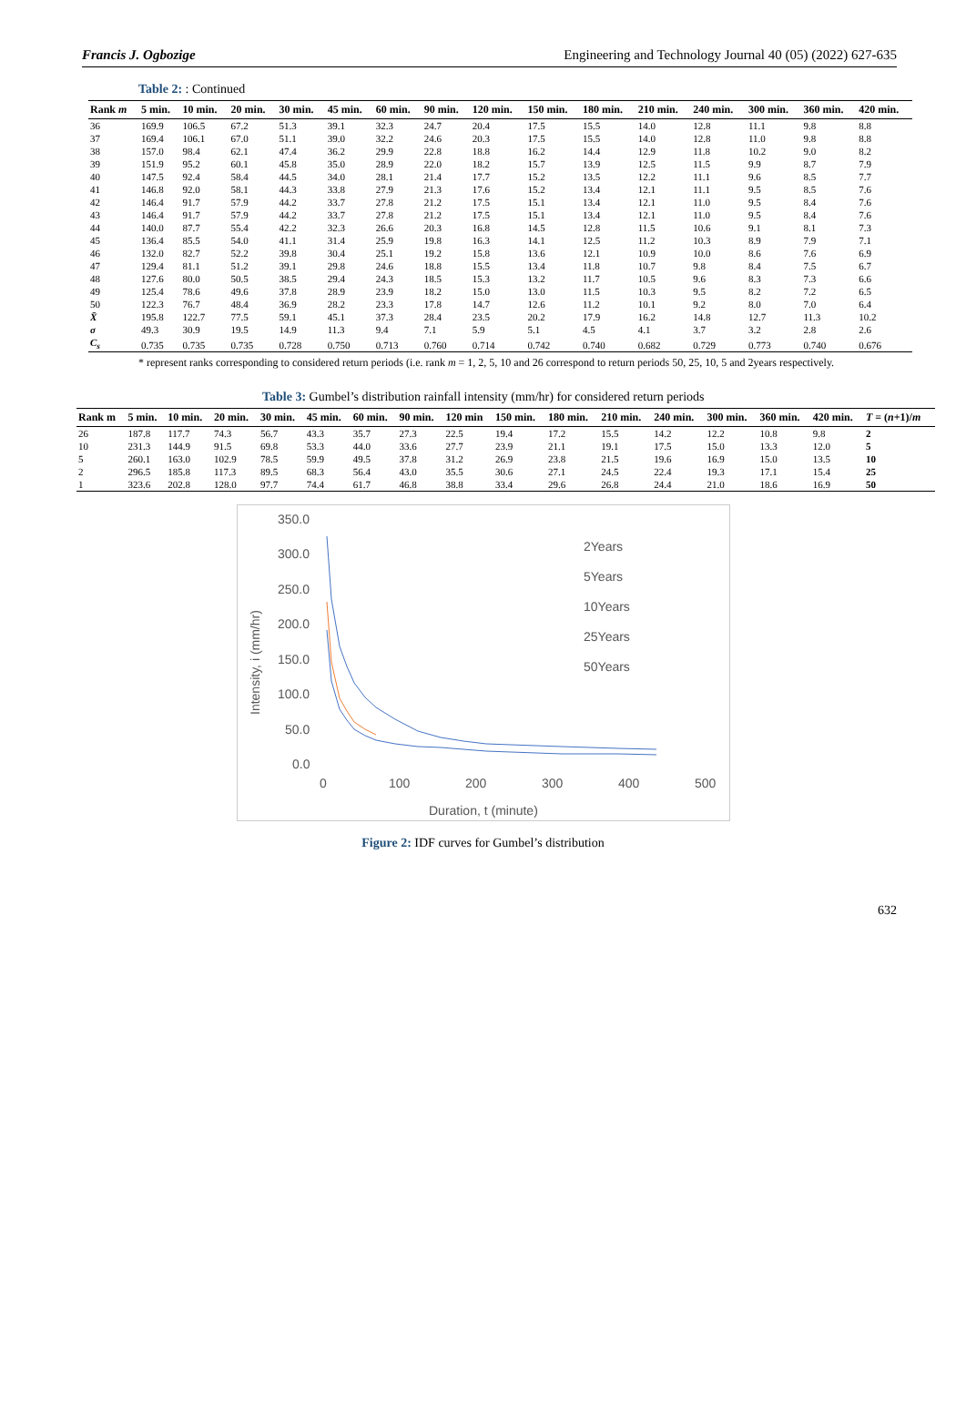Francis J. Ogbozige Engineering and Technology Journal 40 (05) (2022) 627-635
Table 2: : Continued
| Rank m | 5 min. | 10 min. | 20 min. | 30 min. | 45 min. | 60 min. | 90 min. | 120 min. | 150 min. | 180 min. | 210 min. | 240 min. | 300 min. | 360 min. | 420 min. |
| --- | --- | --- | --- | --- | --- | --- | --- | --- | --- | --- | --- | --- | --- | --- | --- |
| 36 | 169.9 | 106.5 | 67.2 | 51.3 | 39.1 | 32.3 | 24.7 | 20.4 | 17.5 | 15.5 | 14.0 | 12.8 | 11.1 | 9.8 | 8.8 |
| 37 | 169.4 | 106.1 | 67.0 | 51.1 | 39.0 | 32.2 | 24.6 | 20.3 | 17.5 | 15.5 | 14.0 | 12.8 | 11.0 | 9.8 | 8.8 |
| 38 | 157.0 | 98.4 | 62.1 | 47.4 | 36.2 | 29.9 | 22.8 | 18.8 | 16.2 | 14.4 | 12.9 | 11.8 | 10.2 | 9.0 | 8.2 |
| 39 | 151.9 | 95.2 | 60.1 | 45.8 | 35.0 | 28.9 | 22.0 | 18.2 | 15.7 | 13.9 | 12.5 | 11.5 | 9.9 | 8.7 | 7.9 |
| 40 | 147.5 | 92.4 | 58.4 | 44.5 | 34.0 | 28.1 | 21.4 | 17.7 | 15.2 | 13.5 | 12.2 | 11.1 | 9.6 | 8.5 | 7.7 |
| 41 | 146.8 | 92.0 | 58.1 | 44.3 | 33.8 | 27.9 | 21.3 | 17.6 | 15.2 | 13.4 | 12.1 | 11.1 | 9.5 | 8.5 | 7.6 |
| 42 | 146.4 | 91.7 | 57.9 | 44.2 | 33.7 | 27.8 | 21.2 | 17.5 | 15.1 | 13.4 | 12.1 | 11.0 | 9.5 | 8.4 | 7.6 |
| 43 | 146.4 | 91.7 | 57.9 | 44.2 | 33.7 | 27.8 | 21.2 | 17.5 | 15.1 | 13.4 | 12.1 | 11.0 | 9.5 | 8.4 | 7.6 |
| 44 | 140.0 | 87.7 | 55.4 | 42.2 | 32.3 | 26.6 | 20.3 | 16.8 | 14.5 | 12.8 | 11.5 | 10.6 | 9.1 | 8.1 | 7.3 |
| 45 | 136.4 | 85.5 | 54.0 | 41.1 | 31.4 | 25.9 | 19.8 | 16.3 | 14.1 | 12.5 | 11.2 | 10.3 | 8.9 | 7.9 | 7.1 |
| 46 | 132.0 | 82.7 | 52.2 | 39.8 | 30.4 | 25.1 | 19.2 | 15.8 | 13.6 | 12.1 | 10.9 | 10.0 | 8.6 | 7.6 | 6.9 |
| 47 | 129.4 | 81.1 | 51.2 | 39.1 | 29.8 | 24.6 | 18.8 | 15.5 | 13.4 | 11.8 | 10.7 | 9.8 | 8.4 | 7.5 | 6.7 |
| 48 | 127.6 | 80.0 | 50.5 | 38.5 | 29.4 | 24.3 | 18.5 | 15.3 | 13.2 | 11.7 | 10.5 | 9.6 | 8.3 | 7.3 | 6.6 |
| 49 | 125.4 | 78.6 | 49.6 | 37.8 | 28.9 | 23.9 | 18.2 | 15.0 | 13.0 | 11.5 | 10.3 | 9.5 | 8.2 | 7.2 | 6.5 |
| 50 | 122.3 | 76.7 | 48.4 | 36.9 | 28.2 | 23.3 | 17.8 | 14.7 | 12.6 | 11.2 | 10.1 | 9.2 | 8.0 | 7.0 | 6.4 |
| X̄ | 195.8 | 122.7 | 77.5 | 59.1 | 45.1 | 37.3 | 28.4 | 23.5 | 20.2 | 17.9 | 16.2 | 14.8 | 12.7 | 11.3 | 10.2 |
| σ | 49.3 | 30.9 | 19.5 | 14.9 | 11.3 | 9.4 | 7.1 | 5.9 | 5.1 | 4.5 | 4.1 | 3.7 | 3.2 | 2.8 | 2.6 |
| C<sub>s</sub> | 0.735 | 0.735 | 0.735 | 0.728 | 0.750 | 0.713 | 0.760 | 0.714 | 0.742 | 0.740 | 0.682 | 0.729 | 0.773 | 0.740 | 0.676 |
* represent ranks corresponding to considered return periods (i.e. rank m = 1, 2, 5, 10 and 26 correspond to return periods 50, 25, 10, 5 and 2years respectively.
Table 3: Gumbel’s distribution rainfall intensity (mm/hr) for considered return periods
| Rank m | 5 min. | 10 min. | 20 min. | 30 min. | 45 min. | 60 min. | 90 min. | 120 min | 150 min. | 180 min. | 210 min. | 240 min. | 300 min. | 360 min. | 420 min. | T = ( n +1)/ m |
| --- | --- | --- | --- | --- | --- | --- | --- | --- | --- | --- | --- | --- | --- | --- | --- | --- |
| 26 | 187.8 | 117.7 | 74.3 | 56.7 | 43.3 | 35.7 | 27.3 | 22.5 | 19.4 | 17.2 | 15.5 | 14.2 | 12.2 | 10.8 | 9.8 | 2 |
| 10 | 231.3 | 144.9 | 91.5 | 69.8 | 53.3 | 44.0 | 33.6 | 27.7 | 23.9 | 21.1 | 19.1 | 17.5 | 15.0 | 13.3 | 12.0 | 5 |
| 5 | 260.1 | 163.0 | 102.9 | 78.5 | 59.9 | 49.5 | 37.8 | 31.2 | 26.9 | 23.8 | 21.5 | 19.6 | 16.9 | 15.0 | 13.5 | 10 |
| 2 | 296.5 | 185.8 | 117.3 | 89.5 | 68.3 | 56.4 | 43.0 | 35.5 | 30.6 | 27.1 | 24.5 | 22.4 | 19.3 | 17.1 | 15.4 | 25 |
| 1 | 323.6 | 202.8 | 128.0 | 97.7 | 74.4 | 61.7 | 46.8 | 38.8 | 33.4 | 29.6 | 26.8 | 24.4 | 21.0 | 18.6 | 16.9 | 50 |
350.0
300.0
250.0
200.0
150.0
100.0
50.0
0.0
0
100
200
300
400
500
Duration, t (minute)
Intensity, i (mm/hr)
2Years
5Years
10Years
25Years
50Years
Figure 2: IDF curves for Gumbel’s distribution
632